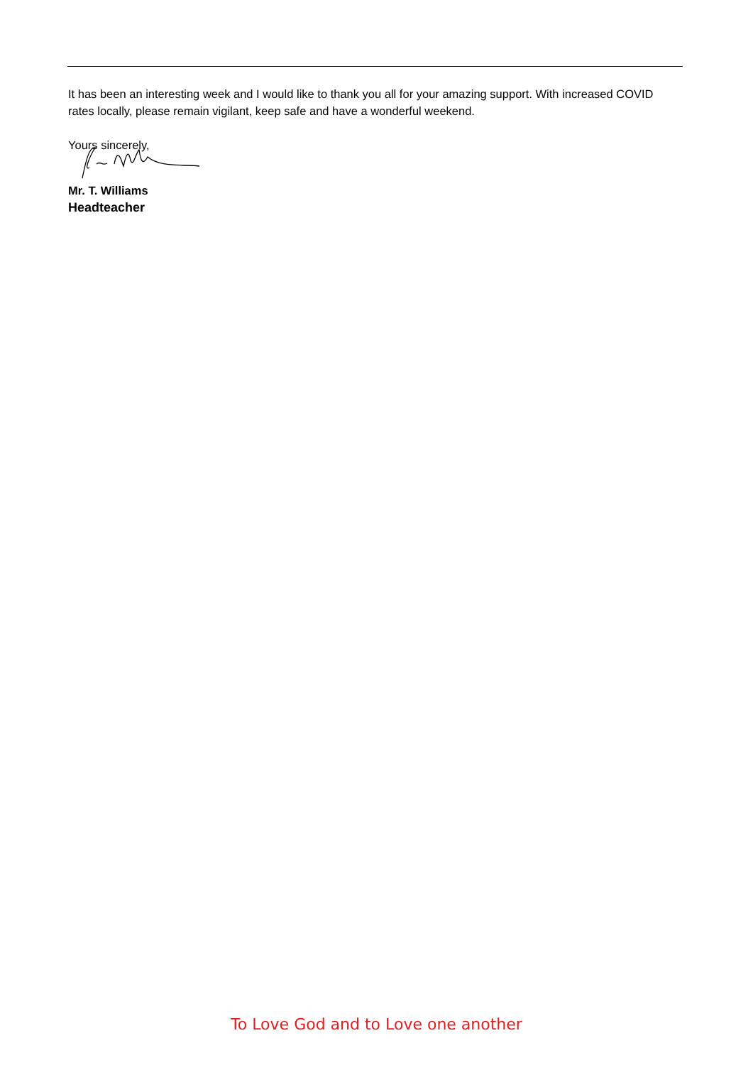It has been an interesting week and I would like to thank you all for your amazing support. With increased COVID rates locally, please remain vigilant, keep safe and have a wonderful weekend.
Yours sincerely,
Mr. T. Williams
Headteacher
To Love God and to Love one another